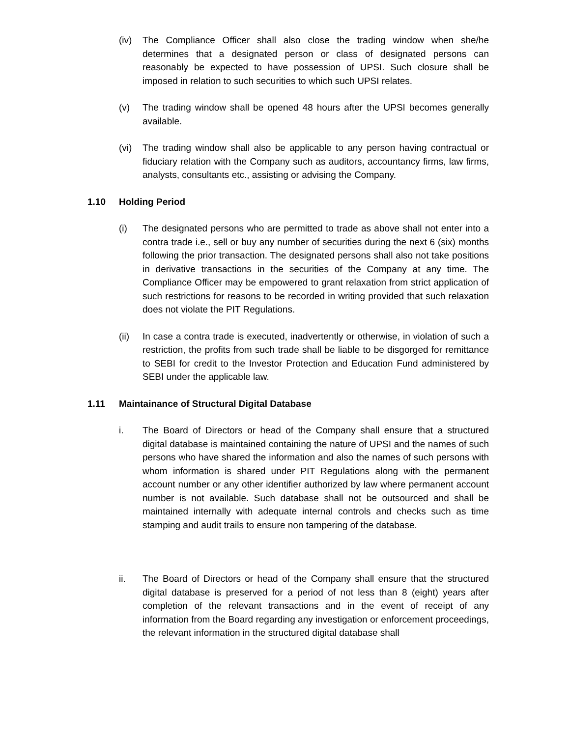(iv) The Compliance Officer shall also close the trading window when she/he determines that a designated person or class of designated persons can reasonably be expected to have possession of UPSI. Such closure shall be imposed in relation to such securities to which such UPSI relates.
(v) The trading window shall be opened 48 hours after the UPSI becomes generally available.
(vi) The trading window shall also be applicable to any person having contractual or fiduciary relation with the Company such as auditors, accountancy firms, law firms, analysts, consultants etc., assisting or advising the Company.
1.10 Holding Period
(i) The designated persons who are permitted to trade as above shall not enter into a contra trade i.e., sell or buy any number of securities during the next 6 (six) months following the prior transaction. The designated persons shall also not take positions in derivative transactions in the securities of the Company at any time. The Compliance Officer may be empowered to grant relaxation from strict application of such restrictions for reasons to be recorded in writing provided that such relaxation does not violate the PIT Regulations.
(ii) In case a contra trade is executed, inadvertently or otherwise, in violation of such a restriction, the profits from such trade shall be liable to be disgorged for remittance to SEBI for credit to the Investor Protection and Education Fund administered by SEBI under the applicable law.
1.11 Maintainance of Structural Digital Database
i. The Board of Directors or head of the Company shall ensure that a structured digital database is maintained containing the nature of UPSI and the names of such persons who have shared the information and also the names of such persons with whom information is shared under PIT Regulations along with the permanent account number or any other identifier authorized by law where permanent account number is not available. Such database shall not be outsourced and shall be maintained internally with adequate internal controls and checks such as time stamping and audit trails to ensure non tampering of the database.
ii. The Board of Directors or head of the Company shall ensure that the structured digital database is preserved for a period of not less than 8 (eight) years after completion of the relevant transactions and in the event of receipt of any information from the Board regarding any investigation or enforcement proceedings, the relevant information in the structured digital database shall